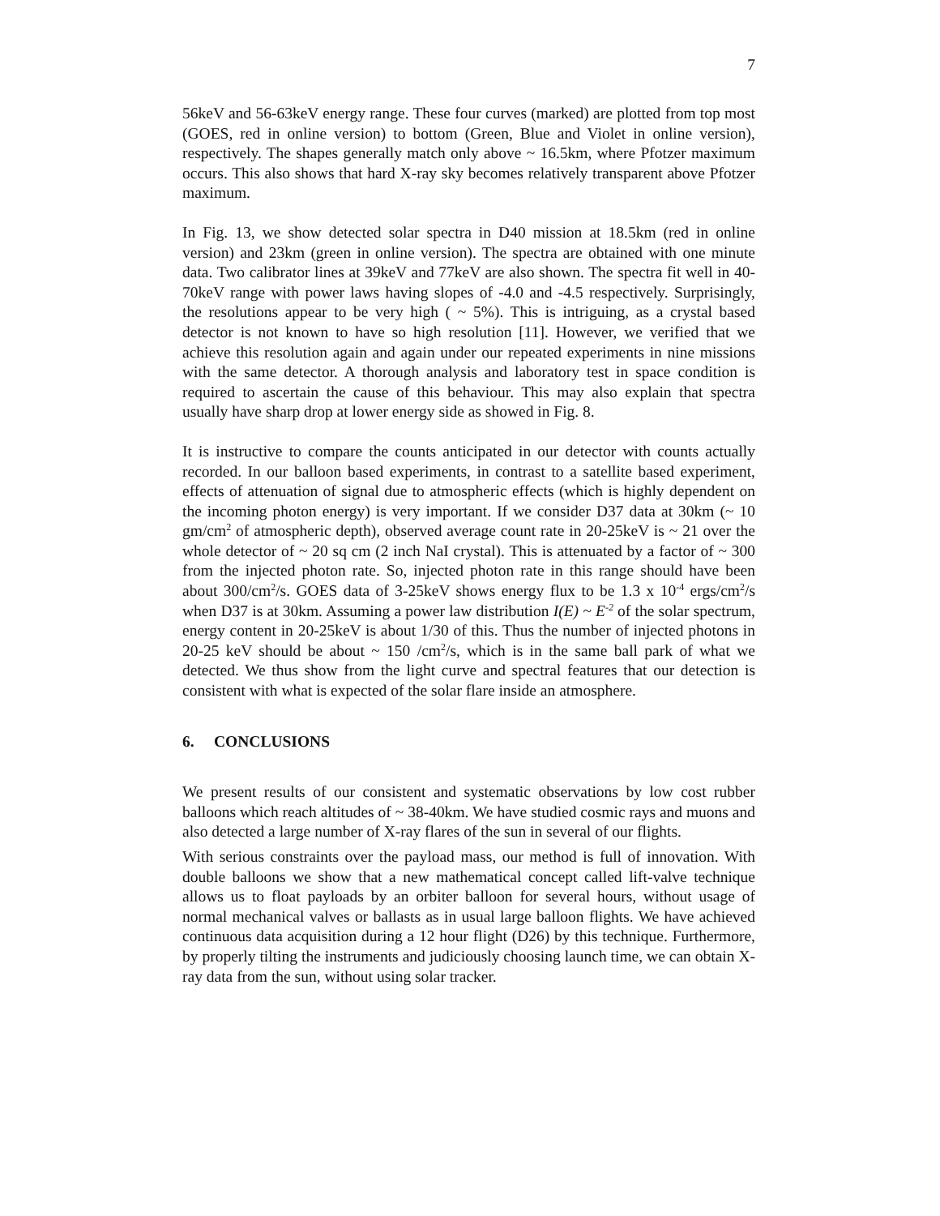7
56keV and 56-63keV energy range. These four curves (marked) are plotted from top most (GOES, red in online version) to bottom (Green, Blue and Violet in online version), respectively. The shapes generally match only above ~ 16.5km, where Pfotzer maximum occurs. This also shows that hard X-ray sky becomes relatively transparent above Pfotzer maximum.
In Fig. 13, we show detected solar spectra in D40 mission at 18.5km (red in online version) and 23km (green in online version). The spectra are obtained with one minute data. Two calibrator lines at 39keV and 77keV are also shown. The spectra fit well in 40-70keV range with power laws having slopes of -4.0 and -4.5 respectively. Surprisingly, the resolutions appear to be very high ( ~ 5%). This is intriguing, as a crystal based detector is not known to have so high resolution [11]. However, we verified that we achieve this resolution again and again under our repeated experiments in nine missions with the same detector. A thorough analysis and laboratory test in space condition is required to ascertain the cause of this behaviour. This may also explain that spectra usually have sharp drop at lower energy side as showed in Fig. 8.
It is instructive to compare the counts anticipated in our detector with counts actually recorded. In our balloon based experiments, in contrast to a satellite based experiment, effects of attenuation of signal due to atmospheric effects (which is highly dependent on the incoming photon energy) is very important. If we consider D37 data at 30km (~ 10 gm/cm<sup>2</sup> of atmospheric depth), observed average count rate in 20-25keV is ~ 21 over the whole detector of ~ 20 sq cm (2 inch NaI crystal). This is attenuated by a factor of ~ 300 from the injected photon rate. So, injected photon rate in this range should have been about 300/cm<sup>2</sup>/s. GOES data of 3-25keV shows energy flux to be 1.3 x 10<sup>-4</sup> ergs/cm<sup>2</sup>/s when D37 is at 30km. Assuming a power law distribution I(E) ~ E<sup>-2</sup> of the solar spectrum, energy content in 20-25keV is about 1/30 of this. Thus the number of injected photons in 20-25 keV should be about ~ 150 /cm<sup>2</sup>/s, which is in the same ball park of what we detected. We thus show from the light curve and spectral features that our detection is consistent with what is expected of the solar flare inside an atmosphere.
6. CONCLUSIONS
We present results of our consistent and systematic observations by low cost rubber balloons which reach altitudes of ~ 38-40km. We have studied cosmic rays and muons and also detected a large number of X-ray flares of the sun in several of our flights.
With serious constraints over the payload mass, our method is full of innovation. With double balloons we show that a new mathematical concept called lift-valve technique allows us to float payloads by an orbiter balloon for several hours, without usage of normal mechanical valves or ballasts as in usual large balloon flights. We have achieved continuous data acquisition during a 12 hour flight (D26) by this technique. Furthermore, by properly tilting the instruments and judiciously choosing launch time, we can obtain X-ray data from the sun, without using solar tracker.